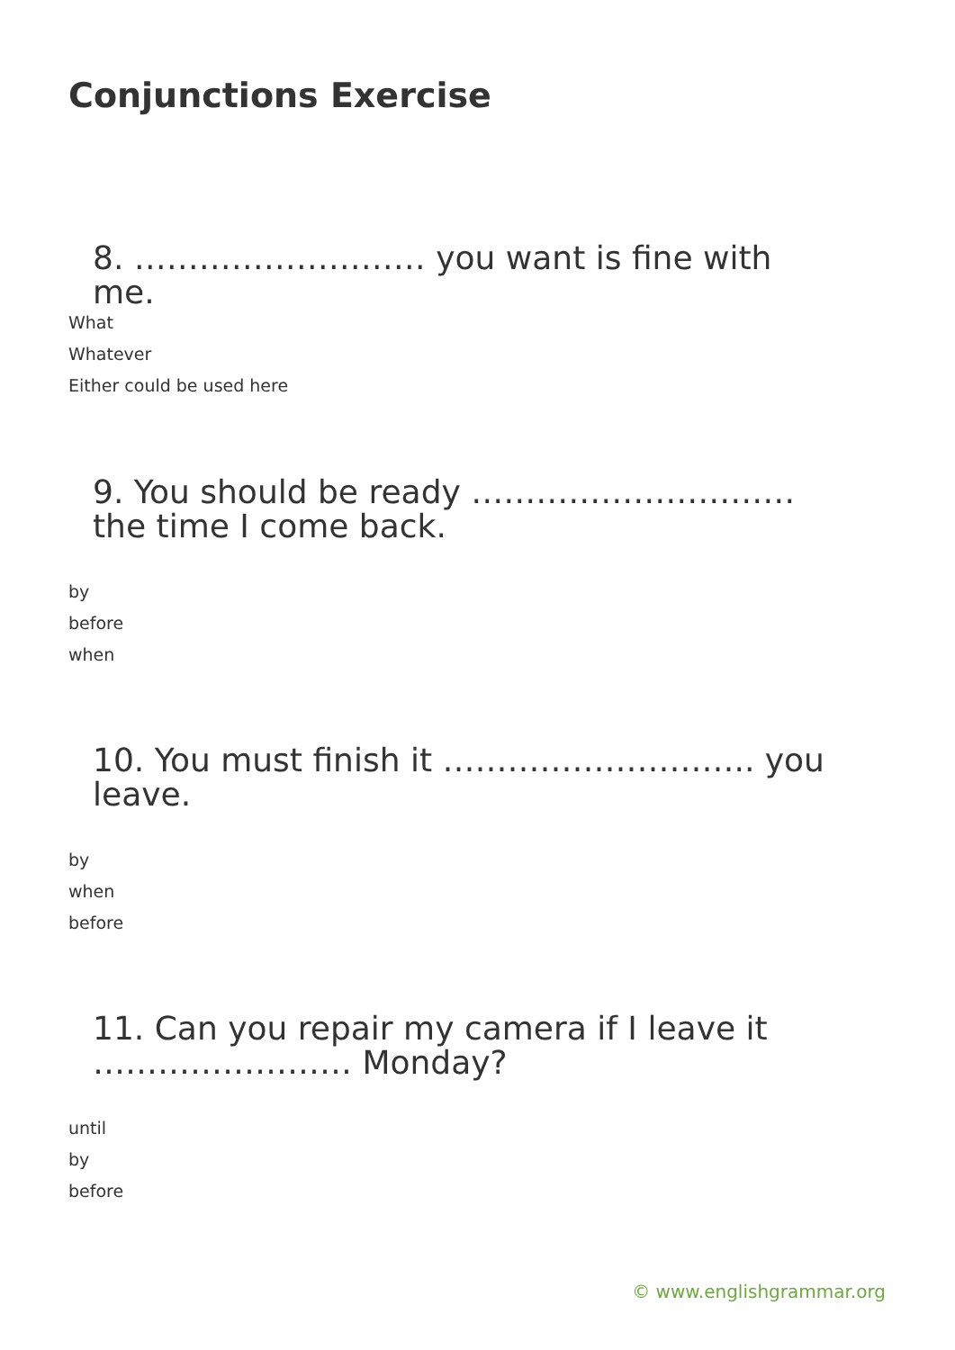Conjunctions Exercise
8. ……………………… you want is fine with me.
What
Whatever
Either could be used here
9. You should be ready ………………………… the time I come back.
by
before
when
10. You must finish it ……………………….. you leave.
by
when
before
11. Can you repair my camera if I leave it …………………… Monday?
until
by
before
© www.englishgrammar.org